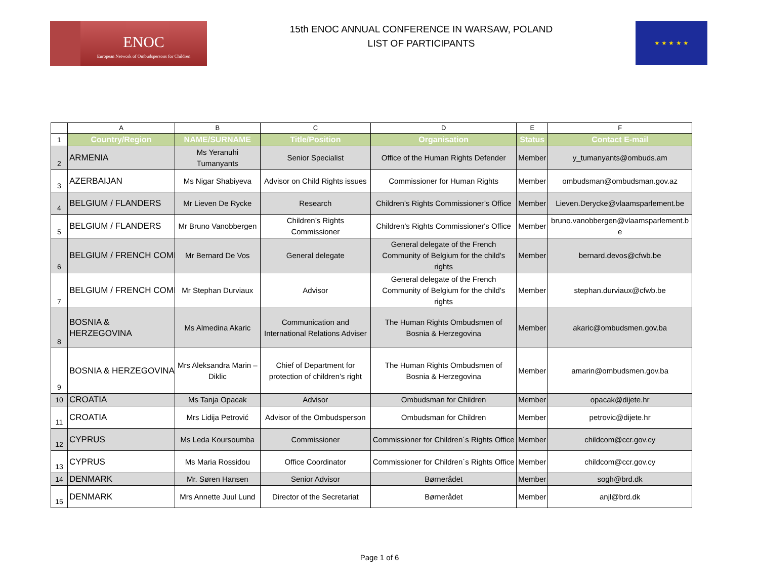ENOC
European Network of Ombudspersons for Children
15th ENOC ANNUAL CONFERENCE IN WARSAW, POLAND
LIST OF PARTICIPANTS
★ ★ ★ ★ ★
| | A | B | C | D | E | F |
| --- | --- | --- | --- | --- | --- | --- |
| 1 | Country/Region | NAME/SURNAME | Title/Position | Organisation | Status | Contact E-mail |
| 2 | ARMENIA | Ms Yeranuhi Tumanyants | Senior Specialist | Office of the Human Rights Defender | Member | y_tumanyants@ombuds.am |
| 3 | AZERBAIJAN | Ms Nigar Shabiyeva | Advisor on Child Rights issues | Commissioner for Human Rights | Member | ombudsman@ombudsman.gov.az |
| 4 | BELGIUM / FLANDERS | Mr Lieven De Rycke | Research | Children’s Rights Commissioner’s Office | Member | Lieven.Derycke@vlaamsparlement.be |
| 5 | BELGIUM / FLANDERS | Mr Bruno Vanobbergen | Children’s Rights Commissioner | Children’s Rights Commissioner's Office | Member | bruno.vanobbergen@vlaamsparlement.b e |
| 6 | BELGIUM / FRENCH COMI | Mr Bernard De Vos | General delegate | General delegate of the French Community of Belgium for the child's rights | Member | bernard.devos@cfwb.be |
| 7 | BELGIUM / FRENCH COMI | Mr Stephan Durviaux | Advisor | General delegate of the French Community of Belgium for the child's rights | Member | stephan.durviaux@cfwb.be |
| 8 | BOSNIA & HERZEGOVINA | Ms Almedina Akaric | Communication and International Relations Adviser | The Human Rights Ombudsmen of Bosnia & Herzegovina | Member | akaric@ombudsmen.gov.ba |
| 9 | BOSNIA & HERZEGOVINA | Mrs Aleksandra Marin – Diklic | Chief of Department for protection of children’s right | The Human Rights Ombudsmen of Bosnia & Herzegovina | Member | amarin@ombudsmen.gov.ba |
| 10 | CROATIA | Ms Tanja Opacak | Advisor | Ombudsman for Children | Member | opacak@dijete.hr |
| 11 | CROATIA | Mrs Lidija Petrović | Advisor of the Ombudsperson | Ombudsman for Children | Member | petrovic@dijete.hr |
| 12 | CYPRUS | Ms Leda Koursoumba | Commissioner | Commissioner for Children´s Rights Office | Member | childcom@ccr.gov.cy |
| 13 | CYPRUS | Ms Maria Rossidou | Office Coordinator | Commissioner for Children´s Rights Office | Member | childcom@ccr.gov.cy |
| 14 | DENMARK | Mr. Søren Hansen | Senior Advisor | Børnerådet | Member | sogh@brd.dk |
| 15 | DENMARK | Mrs Annette Juul Lund | Director of the Secretariat | Børnerådet | Member | anjl@brd.dk |
Page 1 of 6